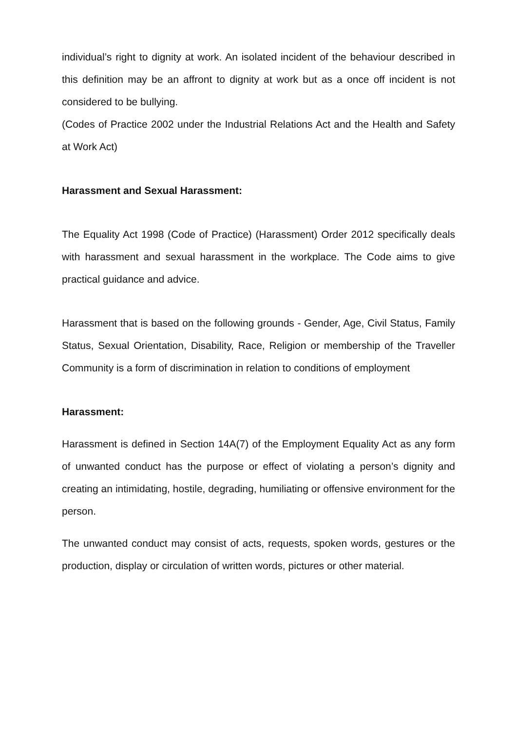individual’s right to dignity at work. An isolated incident of the behaviour described in this definition may be an affront to dignity at work but as a once off incident is not considered to be bullying.
(Codes of Practice 2002 under the Industrial Relations Act and the Health and Safety at Work Act)
Harassment and Sexual Harassment:
The Equality Act 1998 (Code of Practice) (Harassment) Order 2012 specifically deals with harassment and sexual harassment in the workplace. The Code aims to give practical guidance and advice.
Harassment that is based on the following grounds - Gender, Age, Civil Status, Family Status, Sexual Orientation, Disability, Race, Religion or membership of the Traveller Community is a form of discrimination in relation to conditions of employment
Harassment:
Harassment is defined in Section 14A(7) of the Employment Equality Act as any form of unwanted conduct has the purpose or effect of violating a person’s dignity and creating an intimidating, hostile, degrading, humiliating or offensive environment for the person.
The unwanted conduct may consist of acts, requests, spoken words, gestures or the production, display or circulation of written words, pictures or other material.